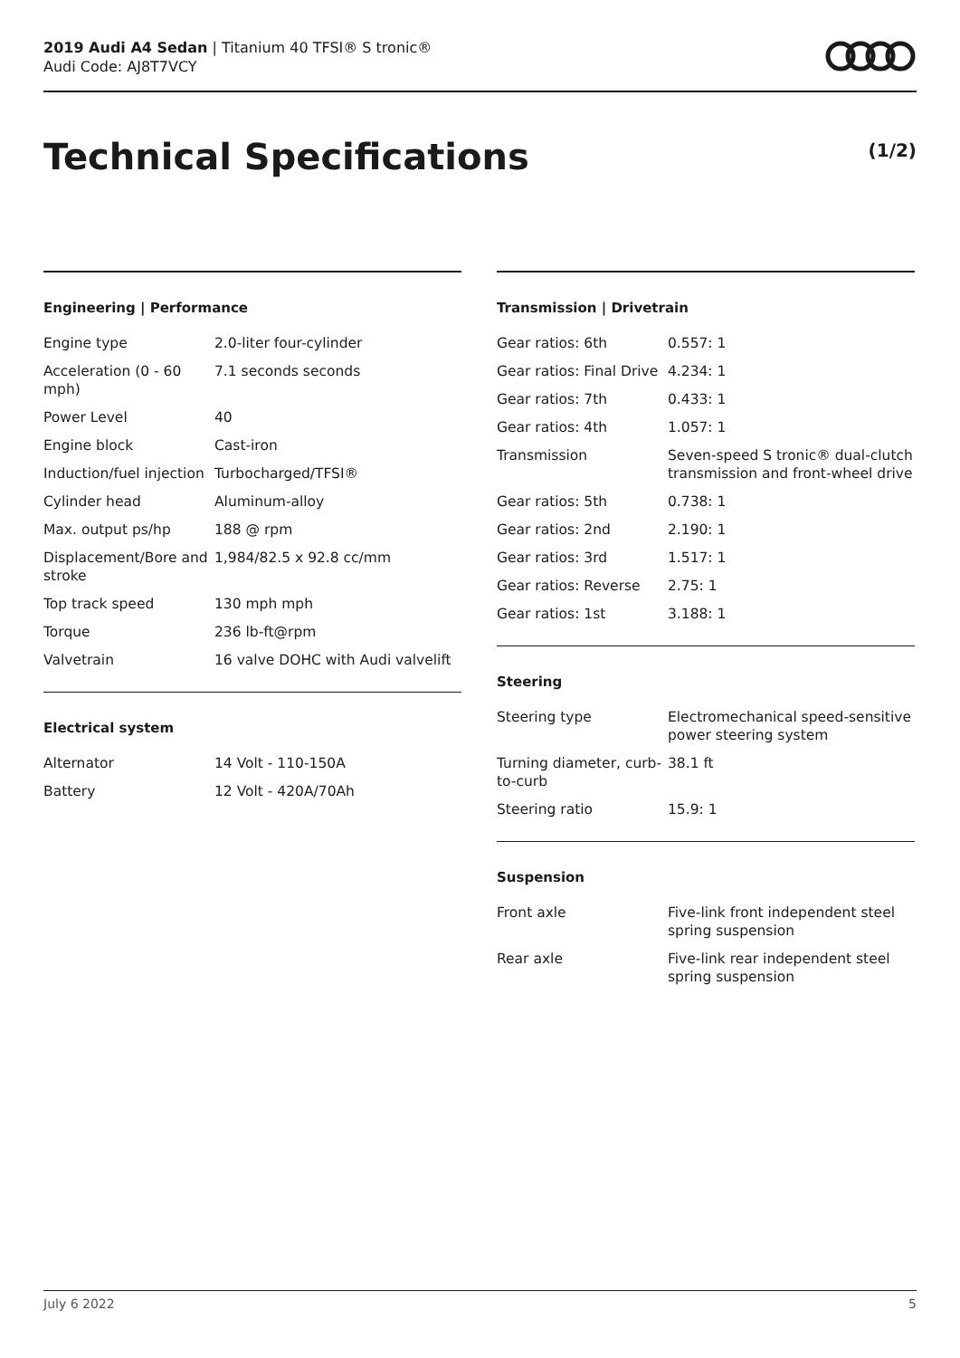2019 Audi A4 Sedan | Titanium 40 TFSI® S tronic®
Audi Code: AJ8T7VCY
Technical Specifications (1/2)
Engineering | Performance
| Engine type | 2.0-liter four-cylinder |
| Acceleration (0 - 60 mph) | 7.1 seconds seconds |
| Power Level | 40 |
| Engine block | Cast-iron |
| Induction/fuel injection | Turbocharged/TFSI® |
| Cylinder head | Aluminum-alloy |
| Max. output ps/hp | 188 @ rpm |
| Displacement/Bore and stroke | 1,984/82.5 x 92.8 cc/mm |
| Top track speed | 130 mph mph |
| Torque | 236 lb-ft@rpm |
| Valvetrain | 16 valve DOHC with Audi valvelift |
Electrical system
| Alternator | 14 Volt - 110-150A |
| Battery | 12 Volt - 420A/70Ah |
Transmission | Drivetrain
| Gear ratios: 6th | 0.557: 1 |
| Gear ratios: Final Drive | 4.234: 1 |
| Gear ratios: 7th | 0.433: 1 |
| Gear ratios: 4th | 1.057: 1 |
| Transmission | Seven-speed S tronic® dual-clutch transmission and front-wheel drive |
| Gear ratios: 5th | 0.738: 1 |
| Gear ratios: 2nd | 2.190: 1 |
| Gear ratios: 3rd | 1.517: 1 |
| Gear ratios: Reverse | 2.75: 1 |
| Gear ratios: 1st | 3.188: 1 |
Steering
| Steering type | Electromechanical speed-sensitive power steering system |
| Turning diameter, curb-to-curb | 38.1 ft |
| Steering ratio | 15.9: 1 |
Suspension
| Front axle | Five-link front independent steel spring suspension |
| Rear axle | Five-link rear independent steel spring suspension |
July 6 2022 5